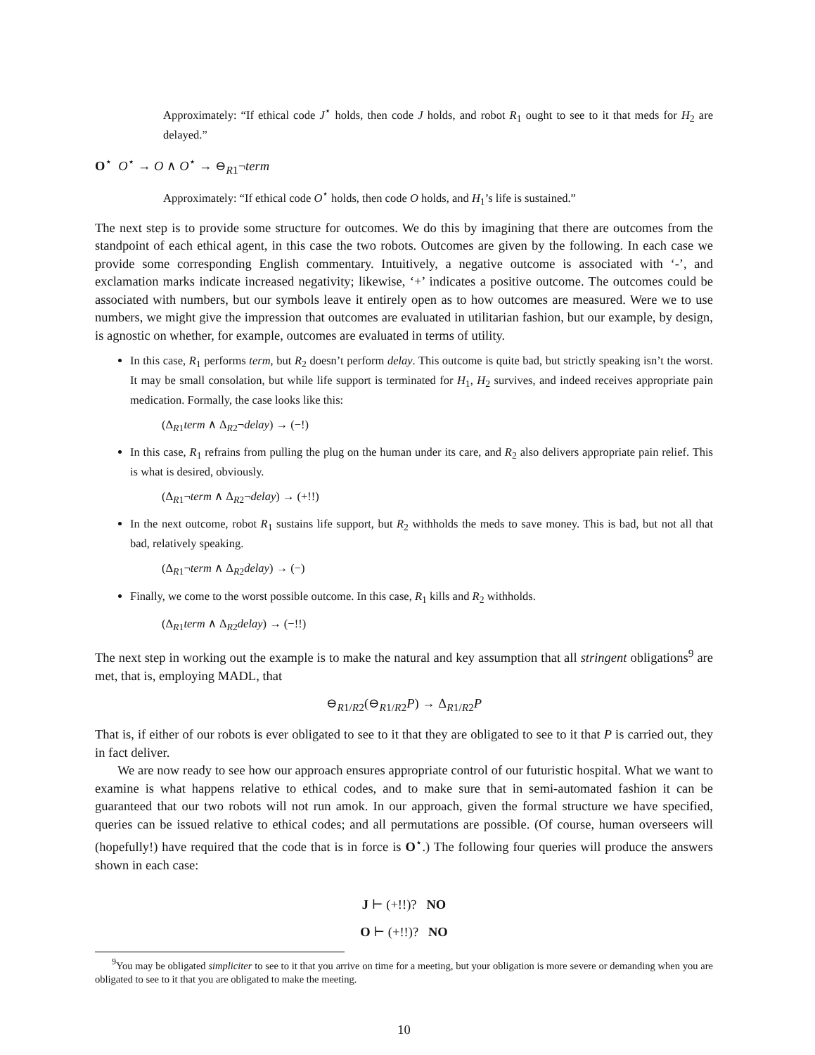Approximately: “If ethical code J<sup>⋆</sup> holds, then code J holds, and robot R<sub>1</sub> ought to see to it that meds for H<sub>2</sub> are delayed.”
O<sup>⋆</sup> O<sup>⋆</sup> → O ∧ O<sup>⋆</sup> → ⊖<sub>R1</sub>¬term
Approximately: “If ethical code O<sup>⋆</sup> holds, then code O holds, and H<sub>1</sub>’s life is sustained.”
The next step is to provide some structure for outcomes. We do this by imagining that there are outcomes from the standpoint of each ethical agent, in this case the two robots. Outcomes are given by the following. In each case we provide some corresponding English commentary. Intuitively, a negative outcome is associated with ‘-’, and exclamation marks indicate increased negativity; likewise, ‘+’ indicates a positive outcome. The outcomes could be associated with numbers, but our symbols leave it entirely open as to how outcomes are measured. Were we to use numbers, we might give the impression that outcomes are evaluated in utilitarian fashion, but our example, by design, is agnostic on whether, for example, outcomes are evaluated in terms of utility.
In this case, R<sub>1</sub> performs term, but R<sub>2</sub> doesn’t perform delay. This outcome is quite bad, but strictly speaking isn’t the worst. It may be small consolation, but while life support is terminated for H<sub>1</sub>, H<sub>2</sub> survives, and indeed receives appropriate pain medication. Formally, the case looks like this:
(Δ<sub>R1</sub>term ∧ Δ<sub>R2</sub>¬delay) → (−!)
In this case, R<sub>1</sub> refrains from pulling the plug on the human under its care, and R<sub>2</sub> also delivers appropriate pain relief. This is what is desired, obviously.
(Δ<sub>R1</sub>¬term ∧ Δ<sub>R2</sub>¬delay) → (+!!)
In the next outcome, robot R<sub>1</sub> sustains life support, but R<sub>2</sub> withholds the meds to save money. This is bad, but not all that bad, relatively speaking.
(Δ<sub>R1</sub>¬term ∧ Δ<sub>R2</sub>delay) → (−)
Finally, we come to the worst possible outcome. In this case, R<sub>1</sub> kills and R<sub>2</sub> withholds.
(Δ<sub>R1</sub>term ∧ Δ<sub>R2</sub>delay) → (−!!)
The next step in working out the example is to make the natural and key assumption that all stringent obligations<sup>9</sup> are met, that is, employing MADL, that
⊖<sub>R1/R2</sub>(⊖<sub>R1/R2</sub>P) → Δ<sub>R1/R2</sub>P
That is, if either of our robots is ever obligated to see to it that they are obligated to see to it that P is carried out, they in fact deliver.
We are now ready to see how our approach ensures appropriate control of our futuristic hospital. What we want to examine is what happens relative to ethical codes, and to make sure that in semi-automated fashion it can be guaranteed that our two robots will not run amok. In our approach, given the formal structure we have specified, queries can be issued relative to ethical codes; and all permutations are possible. (Of course, human overseers will (hopefully!) have required that the code that is in force is O<sup>⋆</sup>.) The following four queries will produce the answers shown in each case:
J ⊢ (+!!)? NO
O ⊢ (+!!)? NO
<sup>9</sup> You may be obligated simpliciter to see to it that you arrive on time for a meeting, but your obligation is more severe or demanding when you are obligated to see to it that you are obligated to make the meeting.
10